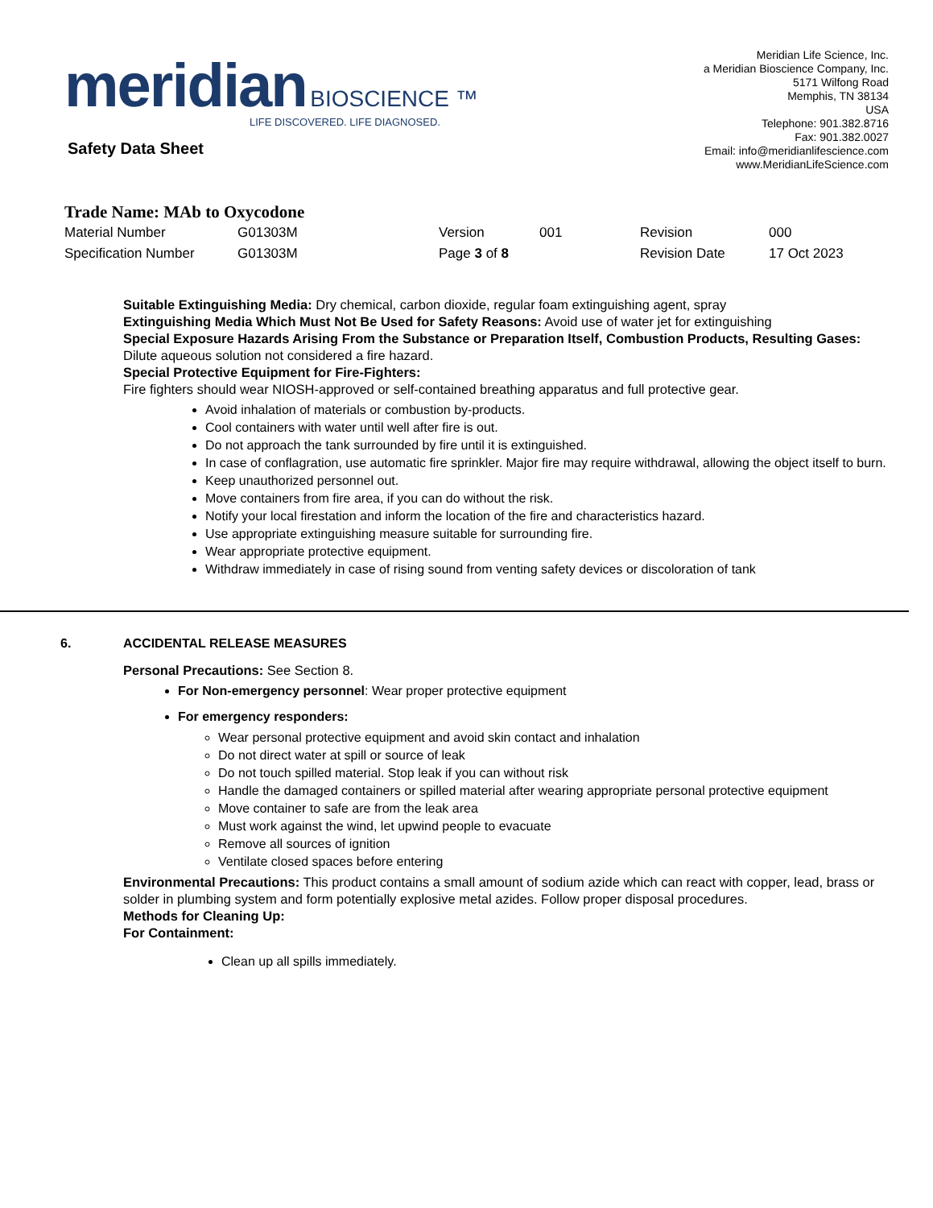meridian BIOSCIENCE ™
LIFE DISCOVERED. LIFE DIAGNOSED.
Meridian Life Science, Inc.
a Meridian Bioscience Company, Inc.
5171 Wilfong Road
Memphis, TN 38134
USA
Telephone: 901.382.8716
Fax: 901.382.0027
Email: info@meridianlifescience.com
www.MeridianLifeScience.com
Safety Data Sheet
Trade Name: MAb to Oxycodone
| Material Number | G01303M | Version | 001 | Revision | 000 |
| Specification Number | G01303M | Page 3 of 8 | | Revision Date | 17 Oct 2023 |
Suitable Extinguishing Media: Dry chemical, carbon dioxide, regular foam extinguishing agent, spray
Extinguishing Media Which Must Not Be Used for Safety Reasons: Avoid use of water jet for extinguishing
Special Exposure Hazards Arising From the Substance or Preparation Itself, Combustion Products, Resulting Gases: Dilute aqueous solution not considered a fire hazard.
Special Protective Equipment for Fire-Fighters:
Fire fighters should wear NIOSH-approved or self-contained breathing apparatus and full protective gear.
Avoid inhalation of materials or combustion by-products.
Cool containers with water until well after fire is out.
Do not approach the tank surrounded by fire until it is extinguished.
In case of conflagration, use automatic fire sprinkler. Major fire may require withdrawal, allowing the object itself to burn.
Keep unauthorized personnel out.
Move containers from fire area, if you can do without the risk.
Notify your local firestation and inform the location of the fire and characteristics hazard.
Use appropriate extinguishing measure suitable for surrounding fire.
Wear appropriate protective equipment.
Withdraw immediately in case of rising sound from venting safety devices or discoloration of tank
6. ACCIDENTAL RELEASE MEASURES
Personal Precautions: See Section 8.
For Non-emergency personnel: Wear proper protective equipment
For emergency responders:
Wear personal protective equipment and avoid skin contact and inhalation
Do not direct water at spill or source of leak
Do not touch spilled material. Stop leak if you can without risk
Handle the damaged containers or spilled material after wearing appropriate personal protective equipment
Move container to safe are from the leak area
Must work against the wind, let upwind people to evacuate
Remove all sources of ignition
Ventilate closed spaces before entering
Environmental Precautions: This product contains a small amount of sodium azide which can react with copper, lead, brass or solder in plumbing system and form potentially explosive metal azides. Follow proper disposal procedures.
Methods for Cleaning Up:
For Containment:
Clean up all spills immediately.